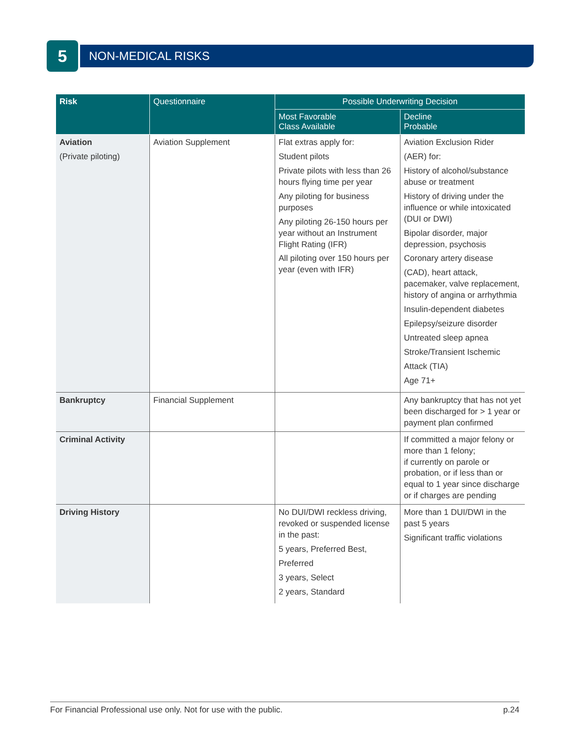5
NON-MEDICAL RISKS
| Risk | Questionnaire | Possible Underwriting Decision | |
| --- | --- | --- | --- |
| | | Most Favorable Class Available | Decline Probable |
| Aviation (Private piloting) | Aviation Supplement | Flat extras apply for: Student pilots Private pilots with less than 26 hours flying time per year Any piloting for business purposes Any piloting 26-150 hours per year without an Instrument Flight Rating (IFR) All piloting over 150 hours per year (even with IFR) | Aviation Exclusion Rider (AER) for: History of alcohol/substance abuse or treatment History of driving under the influence or while intoxicated (DUI or DWI) Bipolar disorder, major depression, psychosis Coronary artery disease (CAD), heart attack, pacemaker, valve replacement, history of angina or arrhythmia Insulin-dependent diabetes Epilepsy/seizure disorder Untreated sleep apnea Stroke/Transient Ischemic Attack (TIA) Age 71+ |
| Bankruptcy | Financial Supplement | | Any bankruptcy that has not yet been discharged for > 1 year or payment plan confirmed |
| Criminal Activity | | | If committed a major felony or more than 1 felony; if currently on parole or probation, or if less than or equal to 1 year since discharge or if charges are pending |
| Driving History | | No DUI/DWI reckless driving, revoked or suspended license in the past: 5 years, Preferred Best, Preferred 3 years, Select 2 years, Standard | More than 1 DUI/DWI in the past 5 years Significant traffic violations |
For Financial Professional use only. Not for use with the public. p.24